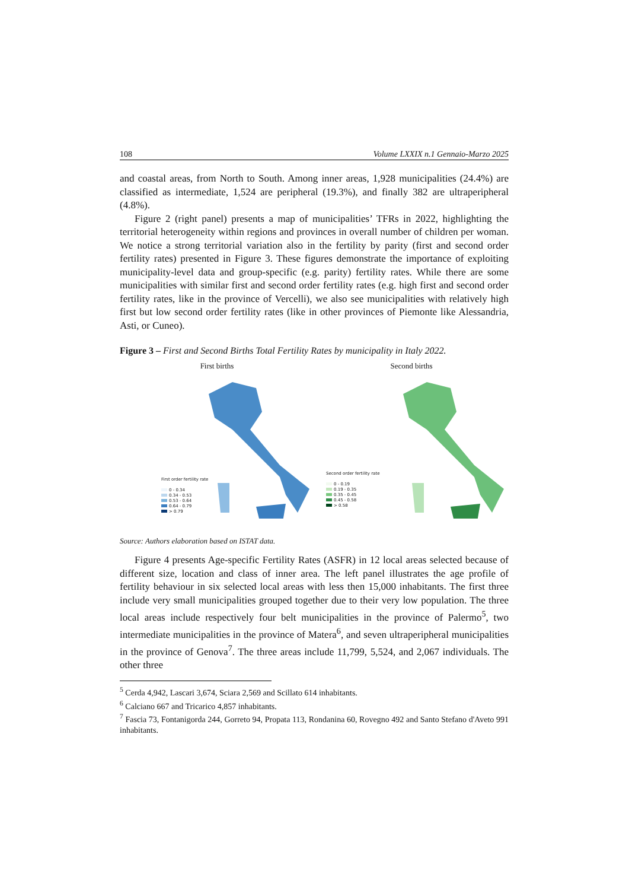108 Volume LXXIX n.1 Gennaio-Marzo 2025
and coastal areas, from North to South. Among inner areas, 1,928 municipalities (24.4%) are classified as intermediate, 1,524 are peripheral (19.3%), and finally 382 are ultraperipheral (4.8%).
Figure 2 (right panel) presents a map of municipalities’ TFRs in 2022, highlighting the territorial heterogeneity within regions and provinces in overall number of children per woman. We notice a strong territorial variation also in the fertility by parity (first and second order fertility rates) presented in Figure 3. These figures demonstrate the importance of exploiting municipality-level data and group-specific (e.g. parity) fertility rates. While there are some municipalities with similar first and second order fertility rates (e.g. high first and second order fertility rates, like in the province of Vercelli), we also see municipalities with relatively high first but low second order fertility rates (like in other provinces of Piemonte like Alessandria, Asti, or Cuneo).
Figure 3 – First and Second Births Total Fertility Rates by municipality in Italy 2022.
First births
First order fertility rate
0 - 0.34
0.34 - 0.53
0.53 - 0.64
0.64 - 0.79
> 0.79
Second births
Second order fertility rate
0 - 0.19
0.19 - 0.35
0.35 - 0.45
0.45 - 0.58
> 0.58
Source: Authors elaboration based on ISTAT data.
Figure 4 presents Age-specific Fertility Rates (ASFR) in 12 local areas selected because of different size, location and class of inner area. The left panel illustrates the age profile of fertility behaviour in six selected local areas with less then 15,000 inhabitants. The first three include very small municipalities grouped together due to their very low population. The three local areas include respectively four belt municipalities in the province of Palermo<sup>5</sup>, two intermediate municipalities in the province of Matera<sup>6</sup>, and seven ultraperipheral municipalities in the province of Genova<sup>7</sup>. The three areas include 11,799, 5,524, and 2,067 individuals. The other three
<sup>5</sup> Cerda 4,942, Lascari 3,674, Sciara 2,569 and Scillato 614 inhabitants.
<sup>6</sup> Calciano 667 and Tricarico 4,857 inhabitants.
<sup>7</sup> Fascia 73, Fontanigorda 244, Gorreto 94, Propata 113, Rondanina 60, Rovegno 492 and Santo Stefano d'Aveto 991 inhabitants.